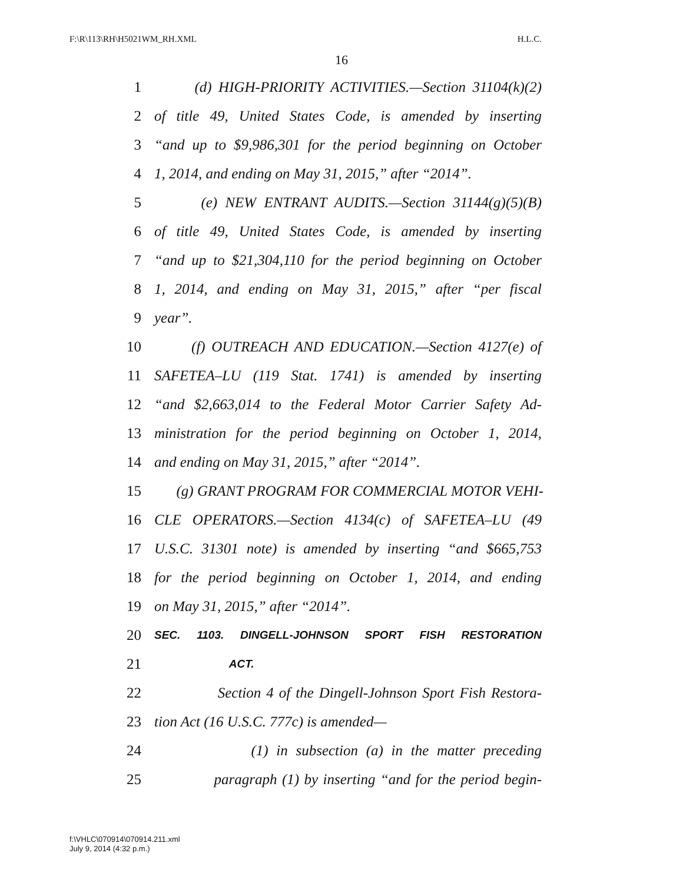F:\R\113\RH\H5021WM_RH.XML H.L.C.
16
1 (d) HIGH-PRIORITY ACTIVITIES.—Section 31104(k)(2)
2 of title 49, United States Code, is amended by inserting
3 “and up to $9,986,301 for the period beginning on October
4 1, 2014, and ending on May 31, 2015,” after “2014”.
5 (e) NEW ENTRANT AUDITS.—Section 31144(g)(5)(B)
6 of title 49, United States Code, is amended by inserting
7 “and up to $21,304,110 for the period beginning on October
8 1, 2014, and ending on May 31, 2015,” after “per fiscal
9 year”.
10 (f) OUTREACH AND EDUCATION.—Section 4127(e) of
11 SAFETEA–LU (119 Stat. 1741) is amended by inserting
12 “and $2,663,014 to the Federal Motor Carrier Safety Ad-
13 ministration for the period beginning on October 1, 2014,
14 and ending on May 31, 2015,” after “2014”.
15 (g) GRANT PROGRAM FOR COMMERCIAL MOTOR VEHI-
16 CLE OPERATORS.—Section 4134(c) of SAFETEA–LU (49
17 U.S.C. 31301 note) is amended by inserting “and $665,753
18 for the period beginning on October 1, 2014, and ending
19 on May 31, 2015,” after “2014”.
20 SEC. 1103. DINGELL-JOHNSON SPORT FISH RESTORATION
21 ACT.
22 Section 4 of the Dingell-Johnson Sport Fish Restora-
23 tion Act (16 U.S.C. 777c) is amended—
24 (1) in subsection (a) in the matter preceding
25 paragraph (1) by inserting “and for the period begin-
f:\VHLC\070914\070914.211.xml
July 9, 2014 (4:32 p.m.)